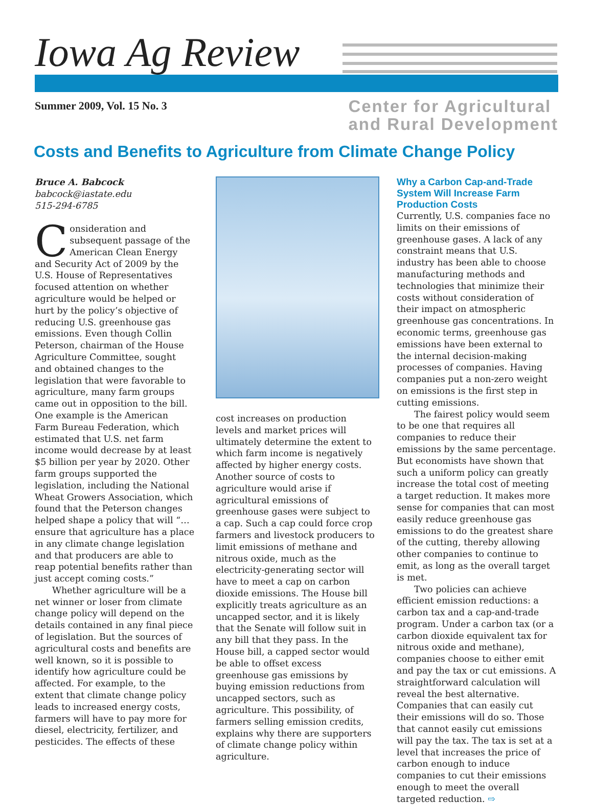Iowa Ag Review
Summer 2009, Vol. 15 No. 3
Center for Agricultural
and Rural Development
Costs and Benefits to Agriculture from Climate Change Policy
Bruce A. Babcock
babcock@iastate.edu
515-294-6785
Consideration and subsequent passage of the American Clean Energy and Security Act of 2009 by the U.S. House of Representatives focused attention on whether agriculture would be helped or hurt by the policy’s objective of reducing U.S. greenhouse gas emissions. Even though Collin Peterson, chairman of the House Agriculture Committee, sought and obtained changes to the legislation that were favorable to agriculture, many farm groups came out in opposition to the bill. One example is the American Farm Bureau Federation, which estimated that U.S. net farm income would decrease by at least $5 billion per year by 2020. Other farm groups supported the legislation, including the National Wheat Growers Association, which found that the Peterson changes helped shape a policy that will “…ensure that agriculture has a place in any climate change legislation and that producers are able to reap potential benefits rather than just accept coming costs.”
Whether agriculture will be a net winner or loser from climate change policy will depend on the details contained in any final piece of legislation. But the sources of agricultural costs and benefits are well known, so it is possible to identify how agriculture could be affected. For example, to the extent that climate change policy leads to increased energy costs, farmers will have to pay more for diesel, electricity, fertilizer, and pesticides. The effects of these
cost increases on production levels and market prices will ultimately determine the extent to which farm income is negatively affected by higher energy costs. Another source of costs to agriculture would arise if agricultural emissions of greenhouse gases were subject to a cap. Such a cap could force crop farmers and livestock producers to limit emissions of methane and nitrous oxide, much as the electricity-generating sector will have to meet a cap on carbon dioxide emissions. The House bill explicitly treats agriculture as an uncapped sector, and it is likely that the Senate will follow suit in any bill that they pass. In the House bill, a capped sector would be able to offset excess greenhouse gas emissions by buying emission reductions from uncapped sectors, such as agriculture. This possibility, of farmers selling emission credits, explains why there are supporters of climate change policy within agriculture.
Why a Carbon Cap-and-Trade System Will Increase Farm Production Costs
Currently, U.S. companies face no limits on their emissions of greenhouse gases. A lack of any constraint means that U.S. industry has been able to choose manufacturing methods and technologies that minimize their costs without consideration of their impact on atmospheric greenhouse gas concentrations. In economic terms, greenhouse gas emissions have been external to the internal decision-making processes of companies. Having companies put a non-zero weight on emissions is the first step in cutting emissions.
The fairest policy would seem to be one that requires all companies to reduce their emissions by the same percentage. But economists have shown that such a uniform policy can greatly increase the total cost of meeting a target reduction. It makes more sense for companies that can most easily reduce greenhouse gas emissions to do the greatest share of the cutting, thereby allowing other companies to continue to emit, as long as the overall target is met.
Two policies can achieve efficient emission reductions: a carbon tax and a cap-and-trade program. Under a carbon tax (or a carbon dioxide equivalent tax for nitrous oxide and methane), companies choose to either emit and pay the tax or cut emissions. A straightforward calculation will reveal the best alternative. Companies that can easily cut their emissions will do so. Those that cannot easily cut emissions will pay the tax. The tax is set at a level that increases the price of carbon enough to induce companies to cut their emissions enough to meet the overall targeted reduction. ⇨